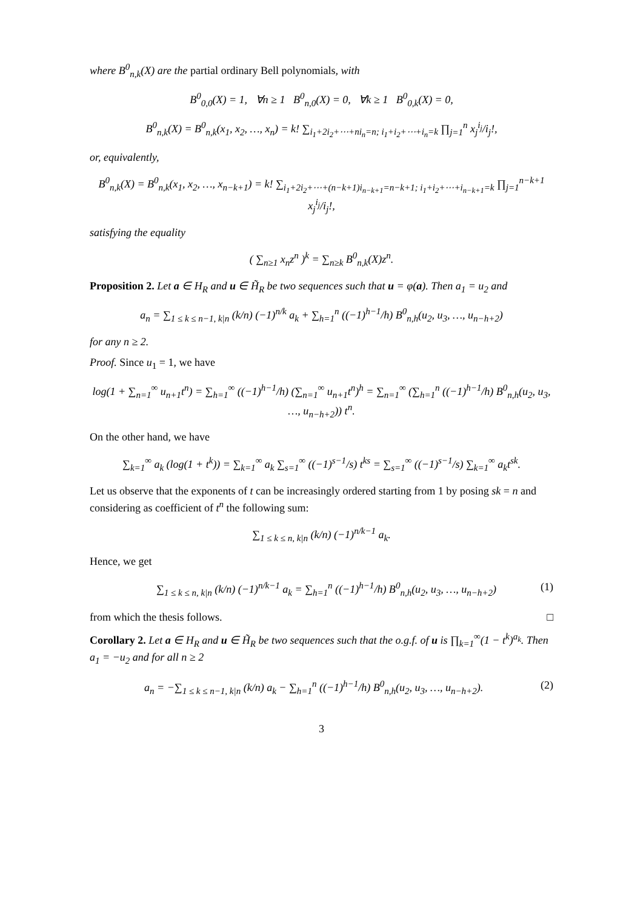where B<sup>0</sup><sub>n,k</sub>(X) are the partial ordinary Bell polynomials, with
B<sup>0</sup><sub>0,0</sub>(X) = 1, ∀n ≥ 1 B<sup>0</sup><sub>n,0</sub>(X) = 0, ∀k ≥ 1 B<sup>0</sup><sub>0,k</sub>(X) = 0,
B<sup>0</sup><sub>n,k</sub>(X) = B<sup>0</sup><sub>n,k</sub>(x<sub>1</sub>, x<sub>2</sub>, …, x<sub>n</sub>) = k! ∑<sub>i<sub>1</sub>+2i<sub>2</sub>+⋯+ni<sub>n</sub>=n; i<sub>1</sub>+i<sub>2</sub>+⋯+i<sub>n</sub>=k</sub> ∏<sub>j=1</sub><sup>n</sup> x<sub>j</sub><sup>i<sub>j</sub></sup>/i<sub>j</sub>!,
or, equivalently,
B<sup>0</sup><sub>n,k</sub>(X) = B<sup>0</sup><sub>n,k</sub>(x<sub>1</sub>, x<sub>2</sub>, …, x<sub>n−k+1</sub>) = k! ∑<sub>i<sub>1</sub>+2i<sub>2</sub>+⋯+(n−k+1)i<sub>n−k+1</sub>=n−k+1; i<sub>1</sub>+i<sub>2</sub>+⋯+i<sub>n−k+1</sub>=k</sub> ∏<sub>j=1</sub><sup>n−k+1</sup> x<sub>j</sub><sup>i<sub>j</sub></sup>/i<sub>j</sub>!,
satisfying the equality
( ∑<sub>n≥1</sub> x<sub>n</sub>z<sup>n</sup> )<sup>k</sup> = ∑<sub>n≥k</sub> B<sup>0</sup><sub>n,k</sub>(X)z<sup>n</sup>.
Proposition 2. Let a ∈ H<sub>R</sub> and u ∈ H̃<sub>R</sub> be two sequences such that u = φ(a). Then a<sub>1</sub> = u<sub>2</sub> and
a<sub>n</sub> = ∑<sub>1 ≤ k ≤ n−1, k|n</sub> (k/n) (−1)<sup>n/k</sup> a<sub>k</sub> + ∑<sub>h=1</sub><sup>n</sup> ((−1)<sup>h−1</sup>/h) B<sup>0</sup><sub>n,h</sub>(u<sub>2</sub>, u<sub>3</sub>, …, u<sub>n−h+2</sub>)
for any n ≥ 2.
Proof. Since u<sub>1</sub> = 1, we have
log(1 + ∑<sub>n=1</sub><sup>∞</sup> u<sub>n+1</sub>t<sup>n</sup>) = ∑<sub>h=1</sub><sup>∞</sup> ((−1)<sup>h−1</sup>/h) (∑<sub>n=1</sub><sup>∞</sup> u<sub>n+1</sub>t<sup>n</sup>)<sup>h</sup> = ∑<sub>n=1</sub><sup>∞</sup> (∑<sub>h=1</sub><sup>n</sup> ((−1)<sup>h−1</sup>/h) B<sup>0</sup><sub>n,h</sub>(u<sub>2</sub>, u<sub>3</sub>, …, u<sub>n−h+2</sub>)) t<sup>n</sup>.
On the other hand, we have
∑<sub>k=1</sub><sup>∞</sup> a<sub>k</sub> (log(1 + t<sup>k</sup>)) = ∑<sub>k=1</sub><sup>∞</sup> a<sub>k</sub> ∑<sub>s=1</sub><sup>∞</sup> ((−1)<sup>s−1</sup>/s) t<sup>ks</sup> = ∑<sub>s=1</sub><sup>∞</sup> ((−1)<sup>s−1</sup>/s) ∑<sub>k=1</sub><sup>∞</sup> a<sub>k</sub>t<sup>sk</sup>.
Let us observe that the exponents of t can be increasingly ordered starting from 1 by posing sk = n and considering as coefficient of t<sup>n</sup> the following sum:
∑<sub>1 ≤ k ≤ n, k|n</sub> (k/n) (−1)<sup>n/k−1</sup> a<sub>k</sub>.
Hence, we get
∑<sub>1 ≤ k ≤ n, k|n</sub> (k/n) (−1)<sup>n/k−1</sup> a<sub>k</sub> = ∑<sub>h=1</sub><sup>n</sup> ((−1)<sup>h−1</sup>/h) B<sup>0</sup><sub>n,h</sub>(u<sub>2</sub>, u<sub>3</sub>, …, u<sub>n−h+2</sub>) (1)
from which the thesis follows. □
Corollary 2. Let a ∈ H<sub>R</sub> and u ∈ H̃<sub>R</sub> be two sequences such that the o.g.f. of u is ∏<sub>k=1</sub><sup>∞</sup>(1 − t<sup>k</sup>)<sup>a<sub>k</sub></sup>. Then a<sub>1</sub> = −u<sub>2</sub> and for all n ≥ 2
a<sub>n</sub> = −∑<sub>1 ≤ k ≤ n−1, k|n</sub> (k/n) a<sub>k</sub> − ∑<sub>h=1</sub><sup>n</sup> ((−1)<sup>h−1</sup>/h) B<sup>0</sup><sub>n,h</sub>(u<sub>2</sub>, u<sub>3</sub>, …, u<sub>n−h+2</sub>). (2)
3